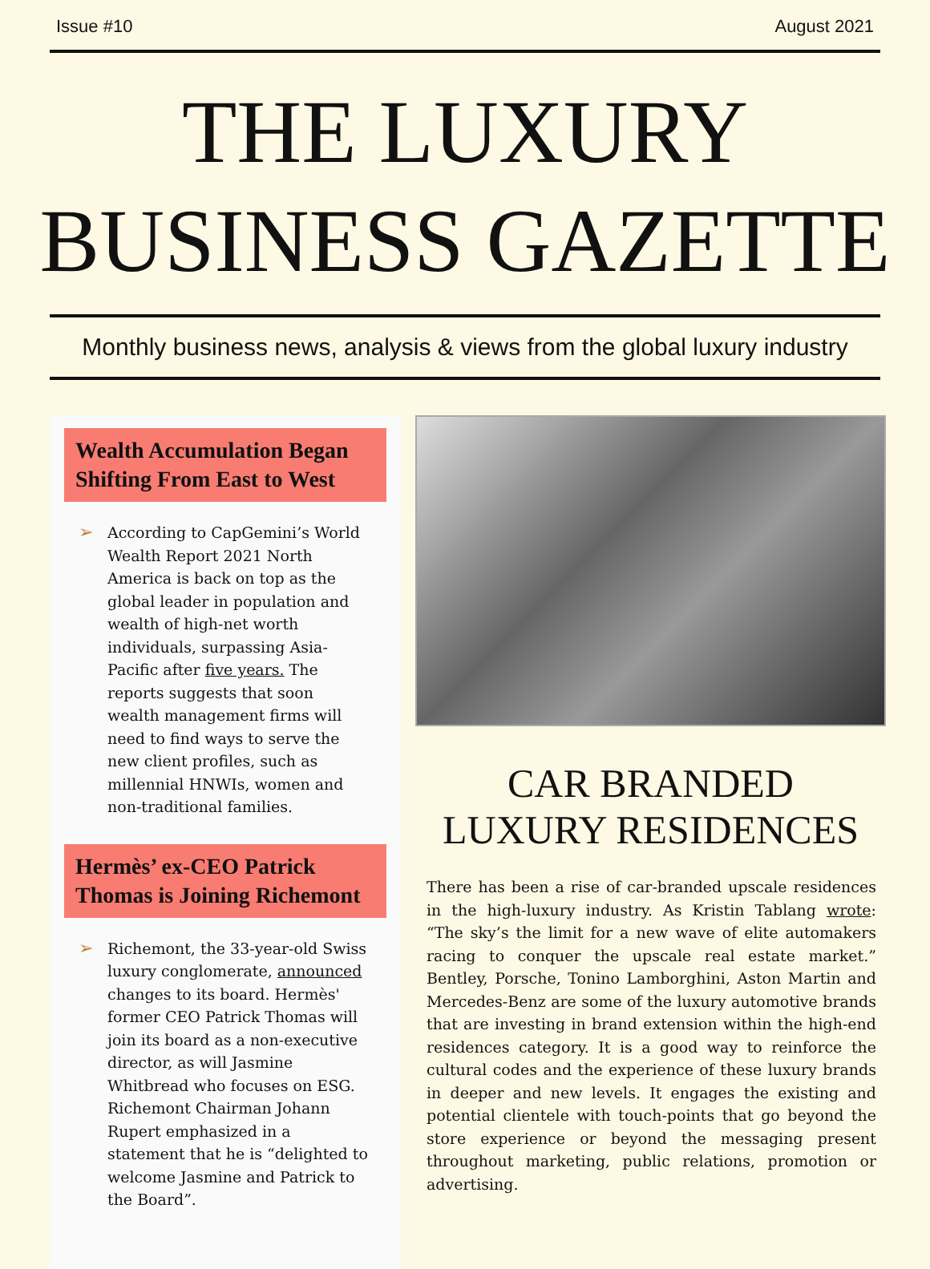Issue #10 August 2021
THE LUXURY
BUSINESS GAZETTE
Monthly business news, analysis & views from the global luxury industry
Wealth Accumulation Began Shifting From East to West
➢
According to CapGemini’s World Wealth Report 2021 North America is back on top as the global leader in population and wealth of high-net worth individuals, surpassing Asia-Pacific after five years. The reports suggests that soon wealth management firms will need to find ways to serve the new client profiles, such as millennial HNWIs, women and non-traditional families.
Hermès’ ex-CEO Patrick Thomas is Joining Richemont
➢
Richemont, the 33-year-old Swiss luxury conglomerate, announced changes to its board. Hermès' former CEO Patrick Thomas will join its board as a non-executive director, as will Jasmine Whitbread who focuses on ESG. Richemont Chairman Johann Rupert emphasized in a statement that he is “delighted to welcome Jasmine and Patrick to the Board”.
CAR BRANDED
LUXURY RESIDENCES
There has been a rise of car-branded upscale residences in the high-luxury industry. As Kristin Tablang wrote: “The sky’s the limit for a new wave of elite automakers racing to conquer the upscale real estate market.” Bentley, Porsche, Tonino Lamborghini, Aston Martin and Mercedes-Benz are some of the luxury automotive brands that are investing in brand extension within the high-end residences category. It is a good way to reinforce the cultural codes and the experience of these luxury brands in deeper and new levels. It engages the existing and potential clientele with touch-points that go beyond the store experience or beyond the messaging present throughout marketing, public relations, promotion or advertising.